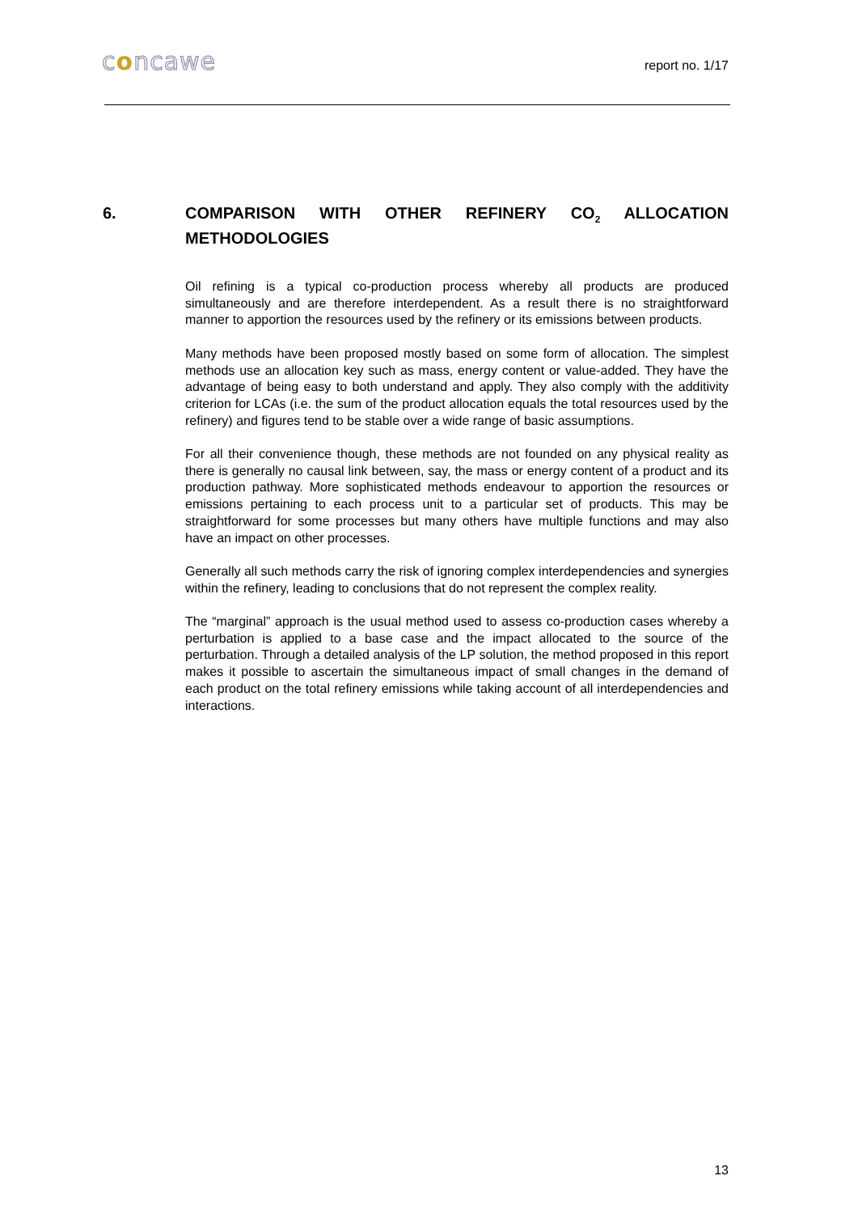concawe report no. 1/17
6. COMPARISON WITH OTHER REFINERY CO<sub>2</sub> ALLOCATION METHODOLOGIES
Oil refining is a typical co-production process whereby all products are produced simultaneously and are therefore interdependent. As a result there is no straightforward manner to apportion the resources used by the refinery or its emissions between products.
Many methods have been proposed mostly based on some form of allocation. The simplest methods use an allocation key such as mass, energy content or value-added. They have the advantage of being easy to both understand and apply. They also comply with the additivity criterion for LCAs (i.e. the sum of the product allocation equals the total resources used by the refinery) and figures tend to be stable over a wide range of basic assumptions.
For all their convenience though, these methods are not founded on any physical reality as there is generally no causal link between, say, the mass or energy content of a product and its production pathway. More sophisticated methods endeavour to apportion the resources or emissions pertaining to each process unit to a particular set of products. This may be straightforward for some processes but many others have multiple functions and may also have an impact on other processes.
Generally all such methods carry the risk of ignoring complex interdependencies and synergies within the refinery, leading to conclusions that do not represent the complex reality.
The “marginal” approach is the usual method used to assess co-production cases whereby a perturbation is applied to a base case and the impact allocated to the source of the perturbation. Through a detailed analysis of the LP solution, the method proposed in this report makes it possible to ascertain the simultaneous impact of small changes in the demand of each product on the total refinery emissions while taking account of all interdependencies and interactions.
13